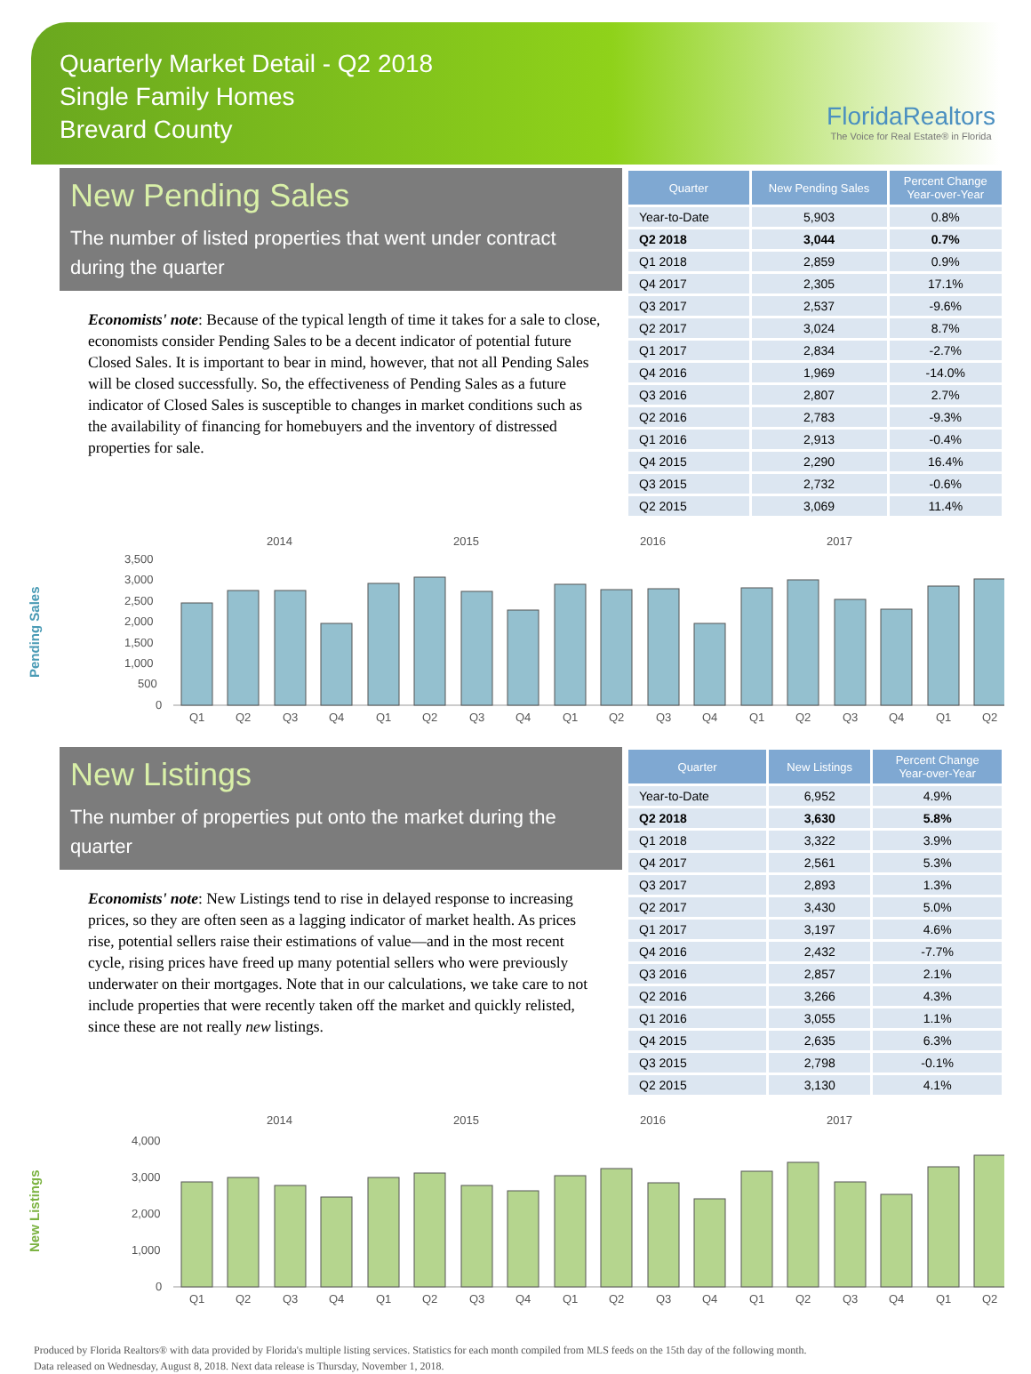Quarterly Market Detail - Q2 2018
Single Family Homes
Brevard County
FloridaRealtors
The Voice for Real Estate® in Florida
New Pending Sales
The number of listed properties that went under contract during the quarter
Economists' note: Because of the typical length of time it takes for a sale to close, economists consider Pending Sales to be a decent indicator of potential future Closed Sales. It is important to bear in mind, however, that not all Pending Sales will be closed successfully. So, the effectiveness of Pending Sales as a future indicator of Closed Sales is susceptible to changes in market conditions such as the availability of financing for homebuyers and the inventory of distressed properties for sale.
| Quarter | New Pending Sales | Percent Change Year-over-Year |
| --- | --- | --- |
| Year-to-Date | 5,903 | 0.8% |
| Q2 2018 | 3,044 | 0.7% |
| Q1 2018 | 2,859 | 0.9% |
| Q4 2017 | 2,305 | 17.1% |
| Q3 2017 | 2,537 | -9.6% |
| Q2 2017 | 3,024 | 8.7% |
| Q1 2017 | 2,834 | -2.7% |
| Q4 2016 | 1,969 | -14.0% |
| Q3 2016 | 2,807 | 2.7% |
| Q2 2016 | 2,783 | -9.3% |
| Q1 2016 | 2,913 | -0.4% |
| Q4 2015 | 2,290 | 16.4% |
| Q3 2015 | 2,732 | -0.6% |
| Q2 2015 | 3,069 | 11.4% |
Pending Sales
2014
2015
2016
2017
3,500
3,000
2,500
2,000
1,500
1,000
500
0
Q1
Q2
Q3
Q4
Q1
Q2
Q3
Q4
Q1
Q2
Q3
Q4
Q1
Q2
Q3
Q4
Q1
Q2
New Listings
The number of properties put onto the market during the quarter
Economists' note: New Listings tend to rise in delayed response to increasing prices, so they are often seen as a lagging indicator of market health. As prices rise, potential sellers raise their estimations of value—and in the most recent cycle, rising prices have freed up many potential sellers who were previously underwater on their mortgages. Note that in our calculations, we take care to not include properties that were recently taken off the market and quickly relisted, since these are not really new listings.
| Quarter | New Listings | Percent Change Year-over-Year |
| --- | --- | --- |
| Year-to-Date | 6,952 | 4.9% |
| Q2 2018 | 3,630 | 5.8% |
| Q1 2018 | 3,322 | 3.9% |
| Q4 2017 | 2,561 | 5.3% |
| Q3 2017 | 2,893 | 1.3% |
| Q2 2017 | 3,430 | 5.0% |
| Q1 2017 | 3,197 | 4.6% |
| Q4 2016 | 2,432 | -7.7% |
| Q3 2016 | 2,857 | 2.1% |
| Q2 2016 | 3,266 | 4.3% |
| Q1 2016 | 3,055 | 1.1% |
| Q4 2015 | 2,635 | 6.3% |
| Q3 2015 | 2,798 | -0.1% |
| Q2 2015 | 3,130 | 4.1% |
New Listings
2014
2015
2016
2017
4,000
3,000
2,000
1,000
0
Q1
Q2
Q3
Q4
Q1
Q2
Q3
Q4
Q1
Q2
Q3
Q4
Q1
Q2
Q3
Q4
Q1
Q2
Produced by Florida Realtors® with data provided by Florida's multiple listing services. Statistics for each month compiled from MLS feeds on the 15th day of the following month.
Data released on Wednesday, August 8, 2018. Next data release is Thursday, November 1, 2018.